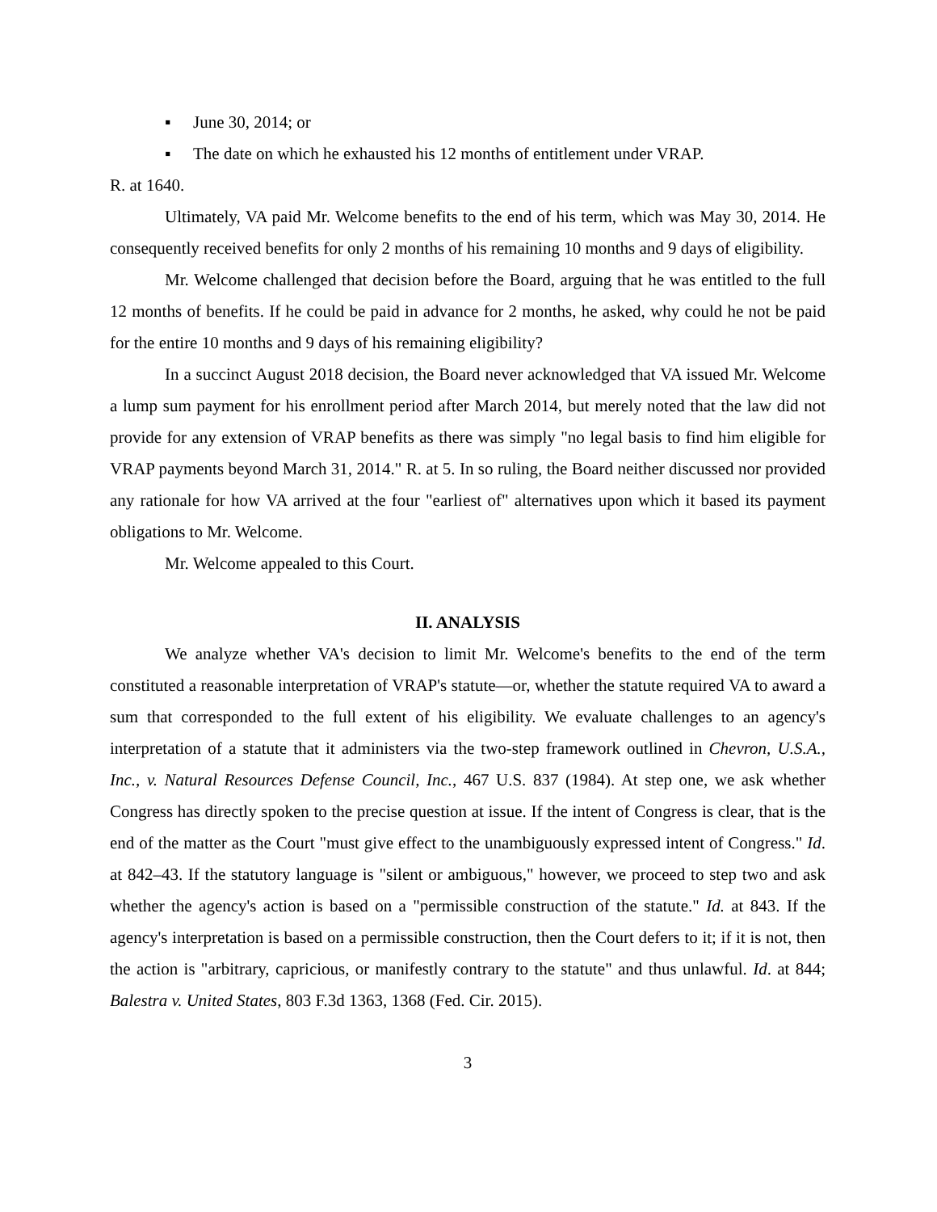▪ June 30, 2014; or
▪ The date on which he exhausted his 12 months of entitlement under VRAP.
R. at 1640.
Ultimately, VA paid Mr. Welcome benefits to the end of his term, which was May 30, 2014. He consequently received benefits for only 2 months of his remaining 10 months and 9 days of eligibility.
Mr. Welcome challenged that decision before the Board, arguing that he was entitled to the full 12 months of benefits. If he could be paid in advance for 2 months, he asked, why could he not be paid for the entire 10 months and 9 days of his remaining eligibility?
In a succinct August 2018 decision, the Board never acknowledged that VA issued Mr. Welcome a lump sum payment for his enrollment period after March 2014, but merely noted that the law did not provide for any extension of VRAP benefits as there was simply "no legal basis to find him eligible for VRAP payments beyond March 31, 2014." R. at 5. In so ruling, the Board neither discussed nor provided any rationale for how VA arrived at the four "earliest of" alternatives upon which it based its payment obligations to Mr. Welcome.
Mr. Welcome appealed to this Court.
II. ANALYSIS
We analyze whether VA's decision to limit Mr. Welcome's benefits to the end of the term constituted a reasonable interpretation of VRAP's statute—or, whether the statute required VA to award a sum that corresponded to the full extent of his eligibility. We evaluate challenges to an agency's interpretation of a statute that it administers via the two-step framework outlined in Chevron, U.S.A., Inc., v. Natural Resources Defense Council, Inc., 467 U.S. 837 (1984). At step one, we ask whether Congress has directly spoken to the precise question at issue. If the intent of Congress is clear, that is the end of the matter as the Court "must give effect to the unambiguously expressed intent of Congress." Id. at 842–43. If the statutory language is "silent or ambiguous," however, we proceed to step two and ask whether the agency's action is based on a "permissible construction of the statute." Id. at 843. If the agency's interpretation is based on a permissible construction, then the Court defers to it; if it is not, then the action is "arbitrary, capricious, or manifestly contrary to the statute" and thus unlawful. Id. at 844; Balestra v. United States, 803 F.3d 1363, 1368 (Fed. Cir. 2015).
3